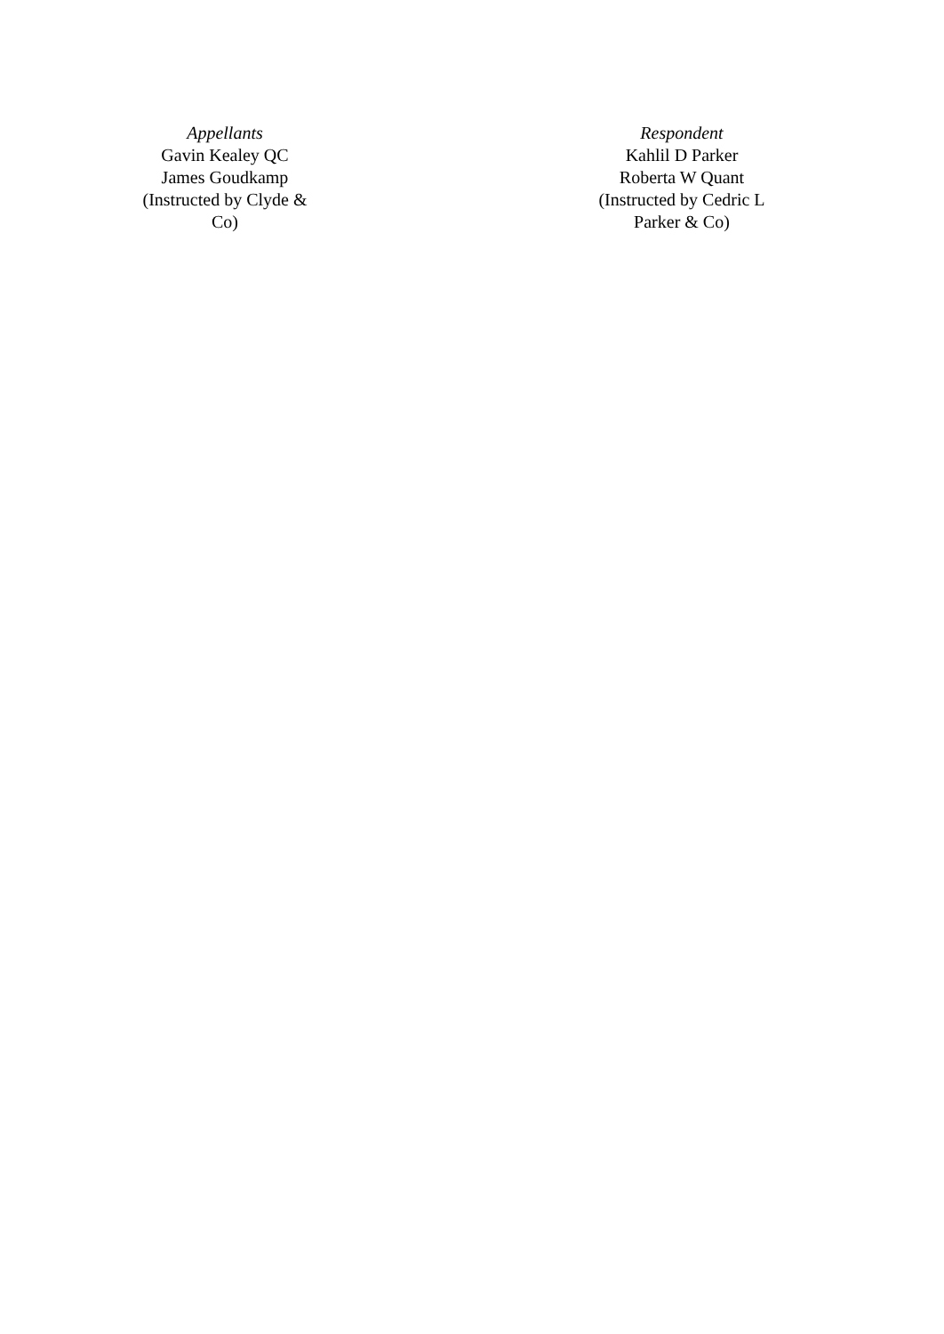Appellants
Gavin Kealey QC
James Goudkamp
(Instructed by Clyde & Co)
Respondent
Kahlil D Parker
Roberta W Quant
(Instructed by Cedric L Parker & Co)